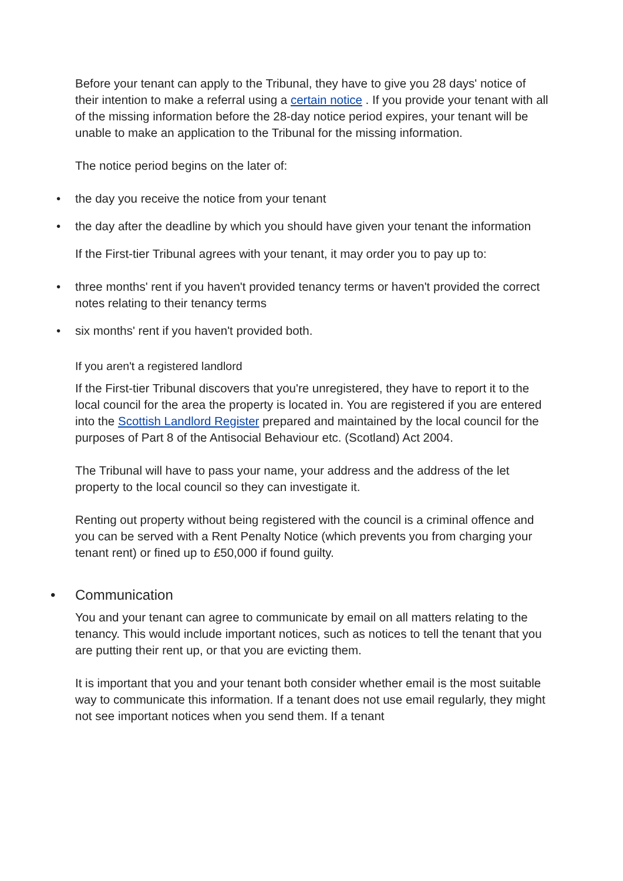Before your tenant can apply to the Tribunal, they have to give you 28 days' notice of their intention to make a referral using a certain notice . If you provide your tenant with all of the missing information before the 28-day notice period expires, your tenant will be unable to make an application to the Tribunal for the missing information.
The notice period begins on the later of:
• the day you receive the notice from your tenant
• the day after the deadline by which you should have given your tenant the information
If the First-tier Tribunal agrees with your tenant, it may order you to pay up to:
• three months' rent if you haven't provided tenancy terms or haven't provided the correct notes relating to their tenancy terms
• six months' rent if you haven't provided both.
If you aren't a registered landlord
If the First-tier Tribunal discovers that you're unregistered, they have to report it to the local council for the area the property is located in. You are registered if you are entered into the Scottish Landlord Register prepared and maintained by the local council for the purposes of Part 8 of the Antisocial Behaviour etc. (Scotland) Act 2004.
The Tribunal will have to pass your name, your address and the address of the let property to the local council so they can investigate it.
Renting out property without being registered with the council is a criminal offence and you can be served with a Rent Penalty Notice (which prevents you from charging your tenant rent) or fined up to £50,000 if found guilty.
• Communication
You and your tenant can agree to communicate by email on all matters relating to the tenancy. This would include important notices, such as notices to tell the tenant that you are putting their rent up, or that you are evicting them.
It is important that you and your tenant both consider whether email is the most suitable way to communicate this information. If a tenant does not use email regularly, they might not see important notices when you send them. If a tenant